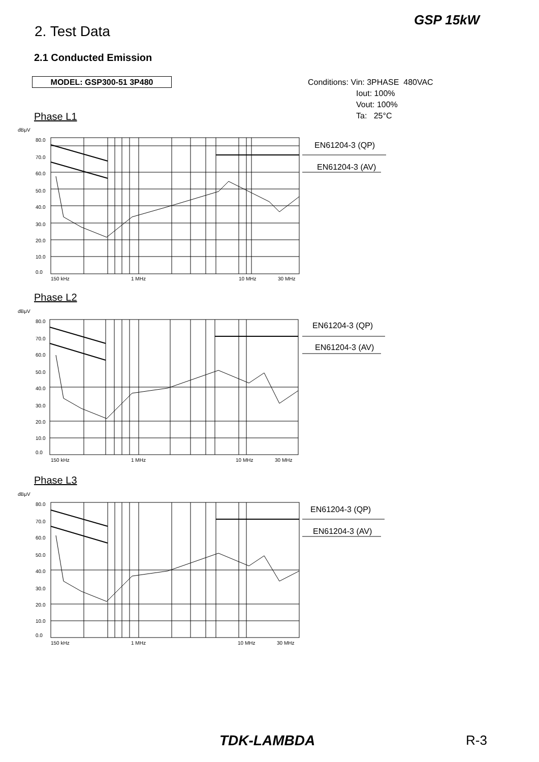GSP 15kW
2. Test Data
2.1 Conducted Emission
MODEL: GSP300-51 3P480
Conditions: Vin: 3PHASE 480VAC
Iout: 100%
Vout: 100%
Ta: 25°C
Phase L1
Phase L2
Phase L3
dBμV
80.0
70.0
60.0
50.0
40.0
30.0
20.0
10.0
0.0
150 kHz
1 MHz
10 MHz
30 MHz
EN61204-3 (QP)
EN61204-3 (AV)
dBμV
80.0
70.0
60.0
50.0
40.0
30.0
20.0
10.0
0.0
150 kHz
1 MHz
10 MHz
30 MHz
EN61204-3 (QP)
EN61204-3 (AV)
dBμV
80.0
70.0
60.0
50.0
40.0
30.0
20.0
10.0
0.0
150 kHz
1 MHz
10 MHz
30 MHz
EN61204-3 (QP)
EN61204-3 (AV)
TDK-LAMBDA R-3